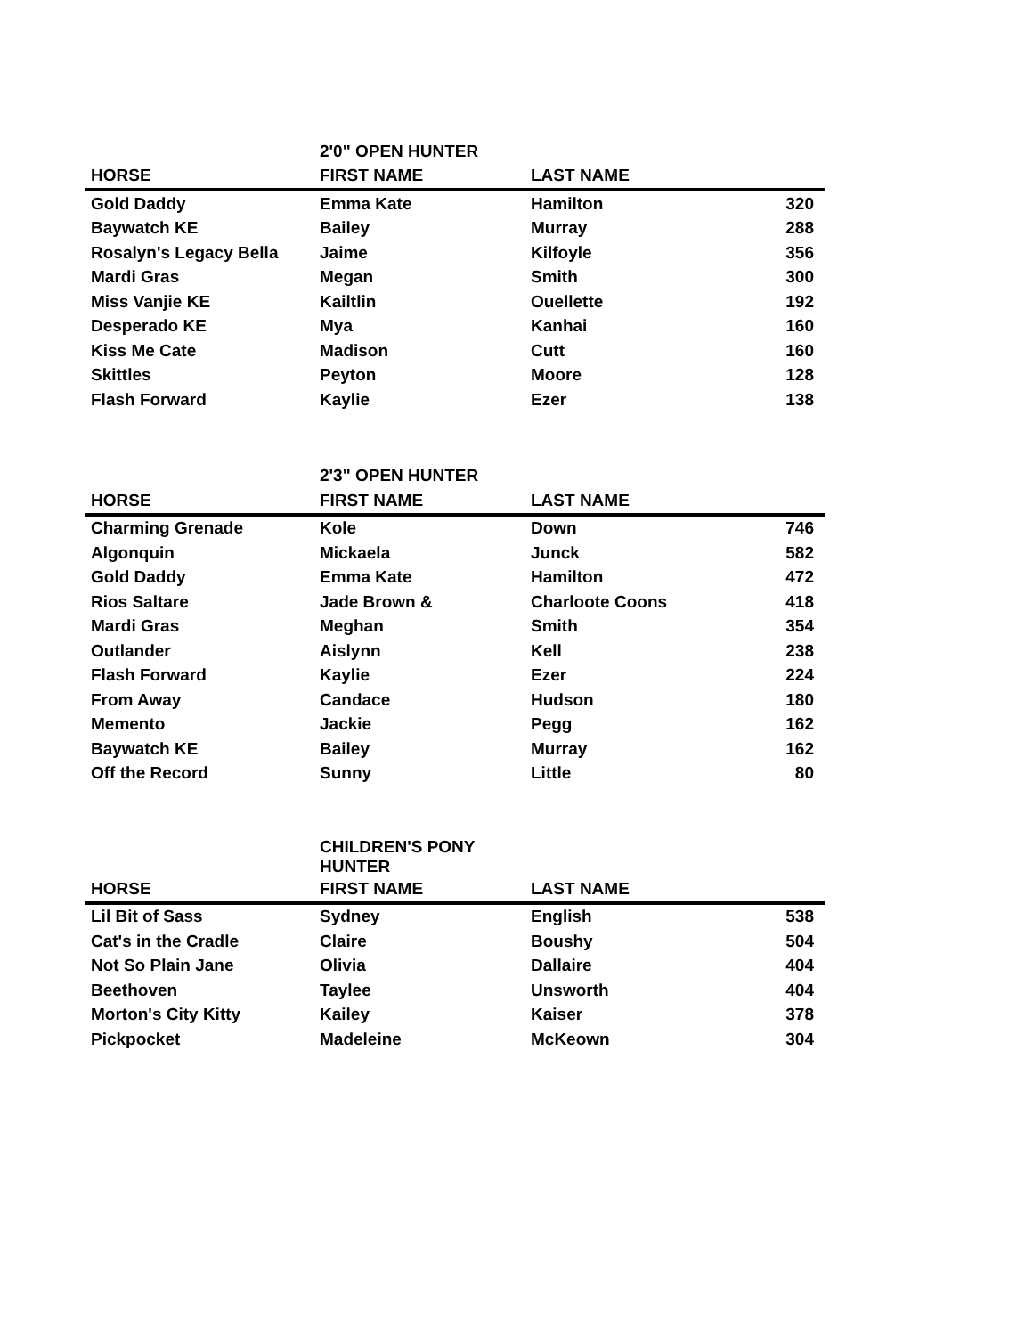| | 2'0" OPEN HUNTER | | |
| HORSE | FIRST NAME | LAST NAME | |
| Gold Daddy | Emma Kate | Hamilton | 320 |
| Baywatch KE | Bailey | Murray | 288 |
| Rosalyn's Legacy Bella | Jaime | Kilfoyle | 356 |
| Mardi Gras | Megan | Smith | 300 |
| Miss Vanjie KE | Kailtlin | Ouellette | 192 |
| Desperado KE | Mya | Kanhai | 160 |
| Kiss Me Cate | Madison | Cutt | 160 |
| Skittles | Peyton | Moore | 128 |
| Flash Forward | Kaylie | Ezer | 138 |
| | 2'3" OPEN HUNTER | | |
| HORSE | FIRST NAME | LAST NAME | |
| Charming Grenade | Kole | Down | 746 |
| Algonquin | Mickaela | Junck | 582 |
| Gold Daddy | Emma Kate | Hamilton | 472 |
| Rios Saltare | Jade Brown & | Charloote Coons | 418 |
| Mardi Gras | Meghan | Smith | 354 |
| Outlander | Aislynn | Kell | 238 |
| Flash Forward | Kaylie | Ezer | 224 |
| From Away | Candace | Hudson | 180 |
| Memento | Jackie | Pegg | 162 |
| Baywatch KE | Bailey | Murray | 162 |
| Off the Record | Sunny | Little | 80 |
| | CHILDREN'S PONY HUNTER | | |
| HORSE | FIRST NAME | LAST NAME | |
| Lil Bit of Sass | Sydney | English | 538 |
| Cat's in the Cradle | Claire | Boushy | 504 |
| Not So Plain Jane | Olivia | Dallaire | 404 |
| Beethoven | Taylee | Unsworth | 404 |
| Morton's City Kitty | Kailey | Kaiser | 378 |
| Pickpocket | Madeleine | McKeown | 304 |